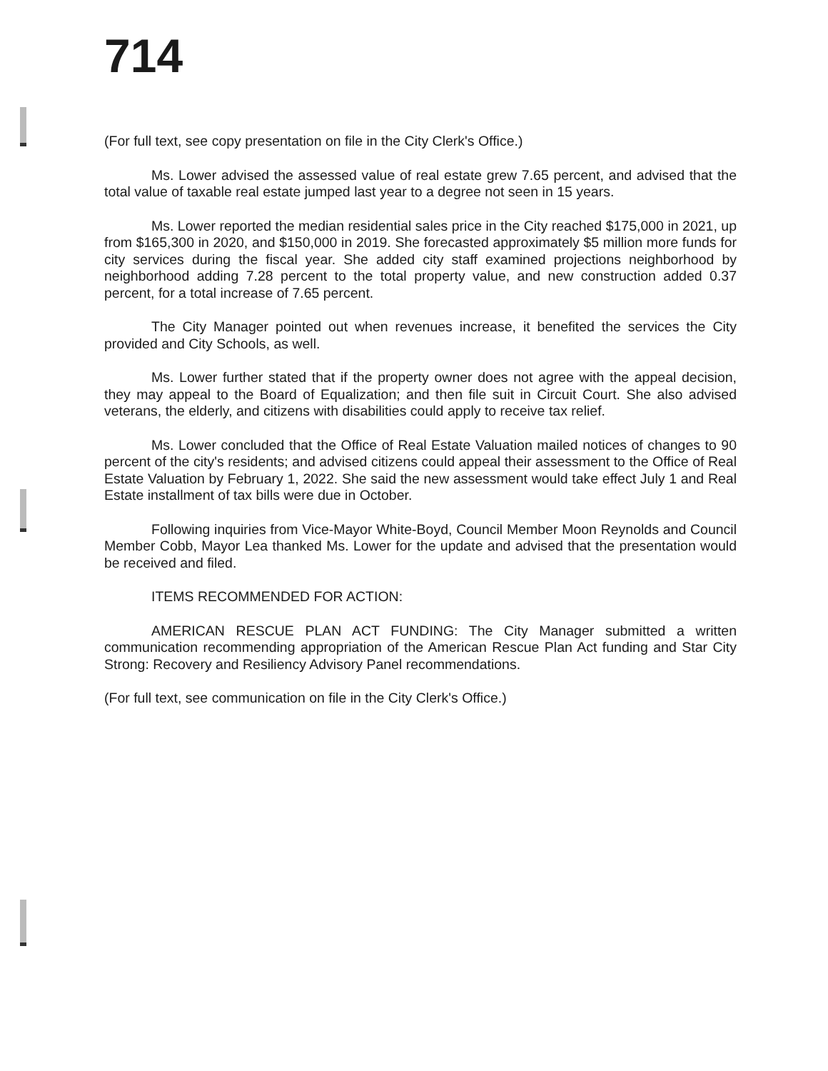714
(For full text, see copy presentation on file in the City Clerk's Office.)
Ms. Lower advised the assessed value of real estate grew 7.65 percent, and advised that the total value of taxable real estate jumped last year to a degree not seen in 15 years.
Ms. Lower reported the median residential sales price in the City reached $175,000 in 2021, up from $165,300 in 2020, and $150,000 in 2019. She forecasted approximately $5 million more funds for city services during the fiscal year. She added city staff examined projections neighborhood by neighborhood adding 7.28 percent to the total property value, and new construction added 0.37 percent, for a total increase of 7.65 percent.
The City Manager pointed out when revenues increase, it benefited the services the City provided and City Schools, as well.
Ms. Lower further stated that if the property owner does not agree with the appeal decision, they may appeal to the Board of Equalization; and then file suit in Circuit Court. She also advised veterans, the elderly, and citizens with disabilities could apply to receive tax relief.
Ms. Lower concluded that the Office of Real Estate Valuation mailed notices of changes to 90 percent of the city's residents; and advised citizens could appeal their assessment to the Office of Real Estate Valuation by February 1, 2022. She said the new assessment would take effect July 1 and Real Estate installment of tax bills were due in October.
Following inquiries from Vice-Mayor White-Boyd, Council Member Moon Reynolds and Council Member Cobb, Mayor Lea thanked Ms. Lower for the update and advised that the presentation would be received and filed.
ITEMS RECOMMENDED FOR ACTION:
AMERICAN RESCUE PLAN ACT FUNDING: The City Manager submitted a written communication recommending appropriation of the American Rescue Plan Act funding and Star City Strong: Recovery and Resiliency Advisory Panel recommendations.
(For full text, see communication on file in the City Clerk's Office.)